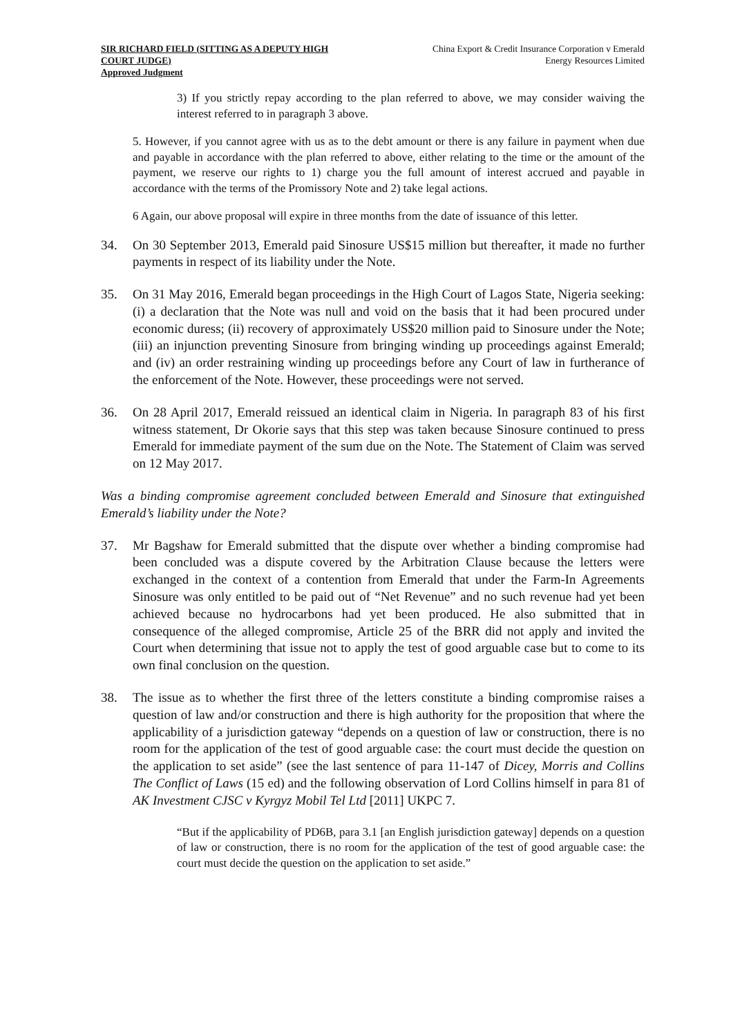SIR RICHARD FIELD (SITTING AS A DEPUTY HIGH COURT JUDGE)
Approved Judgment
China Export & Credit Insurance Corporation v Emerald Energy Resources Limited
3) If you strictly repay according to the plan referred to above, we may consider waiving the interest referred to in paragraph 3 above.
5. However, if you cannot agree with us as to the debt amount or there is any failure in payment when due and payable in accordance with the plan referred to above, either relating to the time or the amount of the payment, we reserve our rights to 1) charge you the full amount of interest accrued and payable in accordance with the terms of the Promissory Note and 2) take legal actions.
6 Again, our above proposal will expire in three months from the date of issuance of this letter.
34. On 30 September 2013, Emerald paid Sinosure US$15 million but thereafter, it made no further payments in respect of its liability under the Note.
35. On 31 May 2016, Emerald began proceedings in the High Court of Lagos State, Nigeria seeking: (i) a declaration that the Note was null and void on the basis that it had been procured under economic duress; (ii) recovery of approximately US$20 million paid to Sinosure under the Note; (iii) an injunction preventing Sinosure from bringing winding up proceedings against Emerald; and (iv) an order restraining winding up proceedings before any Court of law in furtherance of the enforcement of the Note. However, these proceedings were not served.
36. On 28 April 2017, Emerald reissued an identical claim in Nigeria. In paragraph 83 of his first witness statement, Dr Okorie says that this step was taken because Sinosure continued to press Emerald for immediate payment of the sum due on the Note. The Statement of Claim was served on 12 May 2017.
Was a binding compromise agreement concluded between Emerald and Sinosure that extinguished Emerald’s liability under the Note?
37. Mr Bagshaw for Emerald submitted that the dispute over whether a binding compromise had been concluded was a dispute covered by the Arbitration Clause because the letters were exchanged in the context of a contention from Emerald that under the Farm-In Agreements Sinosure was only entitled to be paid out of “Net Revenue” and no such revenue had yet been achieved because no hydrocarbons had yet been produced. He also submitted that in consequence of the alleged compromise, Article 25 of the BRR did not apply and invited the Court when determining that issue not to apply the test of good arguable case but to come to its own final conclusion on the question.
38. The issue as to whether the first three of the letters constitute a binding compromise raises a question of law and/or construction and there is high authority for the proposition that where the applicability of a jurisdiction gateway “depends on a question of law or construction, there is no room for the application of the test of good arguable case: the court must decide the question on the application to set aside” (see the last sentence of para 11-147 of Dicey, Morris and Collins The Conflict of Laws (15 ed) and the following observation of Lord Collins himself in para 81 of AK Investment CJSC v Kyrgyz Mobil Tel Ltd [2011] UKPC 7.
“But if the applicability of PD6B, para 3.1 [an English jurisdiction gateway] depends on a question of law or construction, there is no room for the application of the test of good arguable case: the court must decide the question on the application to set aside.”